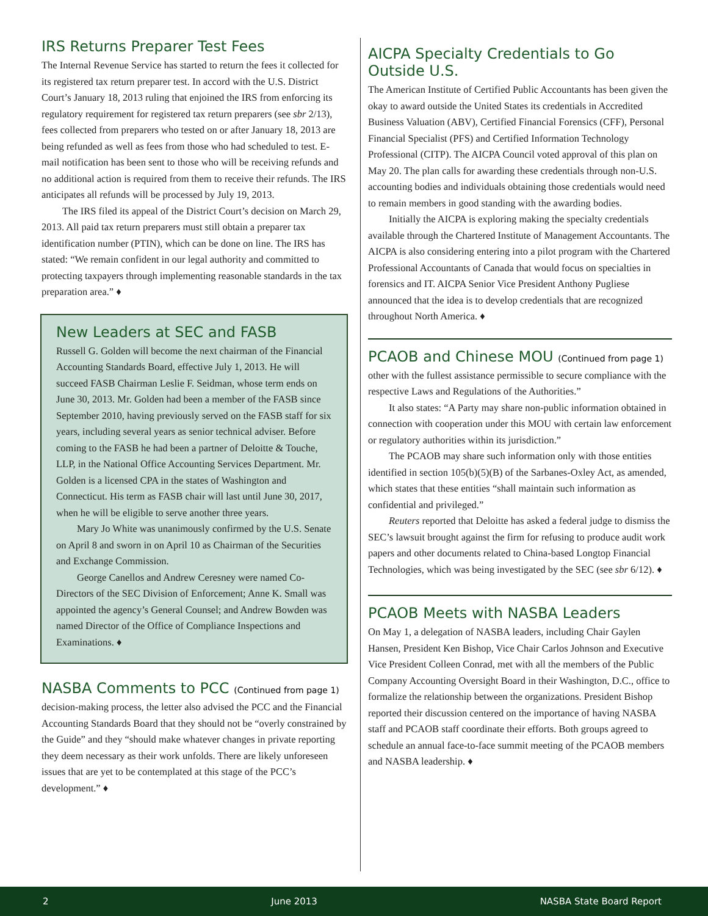IRS Returns Preparer Test Fees
The Internal Revenue Service has started to return the fees it collected for its registered tax return preparer test. In accord with the U.S. District Court’s January 18, 2013 ruling that enjoined the IRS from enforcing its regulatory requirement for registered tax return preparers (see sbr 2/13), fees collected from preparers who tested on or after January 18, 2013 are being refunded as well as fees from those who had scheduled to test. E-mail notification has been sent to those who will be receiving refunds and no additional action is required from them to receive their refunds. The IRS anticipates all refunds will be processed by July 19, 2013.
The IRS filed its appeal of the District Court’s decision on March 29, 2013. All paid tax return preparers must still obtain a preparer tax identification number (PTIN), which can be done on line. The IRS has stated: “We remain confident in our legal authority and committed to protecting taxpayers through implementing reasonable standards in the tax preparation area.” ♦
New Leaders at SEC and FASB
Russell G. Golden will become the next chairman of the Financial Accounting Standards Board, effective July 1, 2013. He will succeed FASB Chairman Leslie F. Seidman, whose term ends on June 30, 2013. Mr. Golden had been a member of the FASB since September 2010, having previously served on the FASB staff for six years, including several years as senior technical adviser. Before coming to the FASB he had been a partner of Deloitte & Touche, LLP, in the National Office Accounting Services Department. Mr. Golden is a licensed CPA in the states of Washington and Connecticut. His term as FASB chair will last until June 30, 2017, when he will be eligible to serve another three years.
Mary Jo White was unanimously confirmed by the U.S. Senate on April 8 and sworn in on April 10 as Chairman of the Securities and Exchange Commission.
George Canellos and Andrew Ceresney were named Co-Directors of the SEC Division of Enforcement; Anne K. Small was appointed the agency’s General Counsel; and Andrew Bowden was named Director of the Office of Compliance Inspections and Examinations. ♦
NASBA Comments to PCC (Continued from page 1)
decision-making process, the letter also advised the PCC and the Financial Accounting Standards Board that they should not be “overly constrained by the Guide” and they “should make whatever changes in private reporting they deem necessary as their work unfolds. There are likely unforeseen issues that are yet to be contemplated at this stage of the PCC’s development.” ♦
AICPA Specialty Credentials to Go Outside U.S.
The American Institute of Certified Public Accountants has been given the okay to award outside the United States its credentials in Accredited Business Valuation (ABV), Certified Financial Forensics (CFF), Personal Financial Specialist (PFS) and Certified Information Technology Professional (CITP). The AICPA Council voted approval of this plan on May 20. The plan calls for awarding these credentials through non-U.S. accounting bodies and individuals obtaining those credentials would need to remain members in good standing with the awarding bodies.
Initially the AICPA is exploring making the specialty credentials available through the Chartered Institute of Management Accountants. The AICPA is also considering entering into a pilot program with the Chartered Professional Accountants of Canada that would focus on specialties in forensics and IT. AICPA Senior Vice President Anthony Pugliese announced that the idea is to develop credentials that are recognized throughout North America. ♦
PCAOB and Chinese MOU (Continued from page 1)
other with the fullest assistance permissible to secure compliance with the respective Laws and Regulations of the Authorities.”
It also states: “A Party may share non-public information obtained in connection with cooperation under this MOU with certain law enforcement or regulatory authorities within its jurisdiction.”
The PCAOB may share such information only with those entities identified in section 105(b)(5)(B) of the Sarbanes-Oxley Act, as amended, which states that these entities “shall maintain such information as confidential and privileged.”
Reuters reported that Deloitte has asked a federal judge to dismiss the SEC’s lawsuit brought against the firm for refusing to produce audit work papers and other documents related to China-based Longtop Financial Technologies, which was being investigated by the SEC (see sbr 6/12). ♦
PCAOB Meets with NASBA Leaders
On May 1, a delegation of NASBA leaders, including Chair Gaylen Hansen, President Ken Bishop, Vice Chair Carlos Johnson and Executive Vice President Colleen Conrad, met with all the members of the Public Company Accounting Oversight Board in their Washington, D.C., office to formalize the relationship between the organizations. President Bishop reported their discussion centered on the importance of having NASBA staff and PCAOB staff coordinate their efforts. Both groups agreed to schedule an annual face-to-face summit meeting of the PCAOB members and NASBA leadership. ♦
2 June 2013 NASBA State Board Report